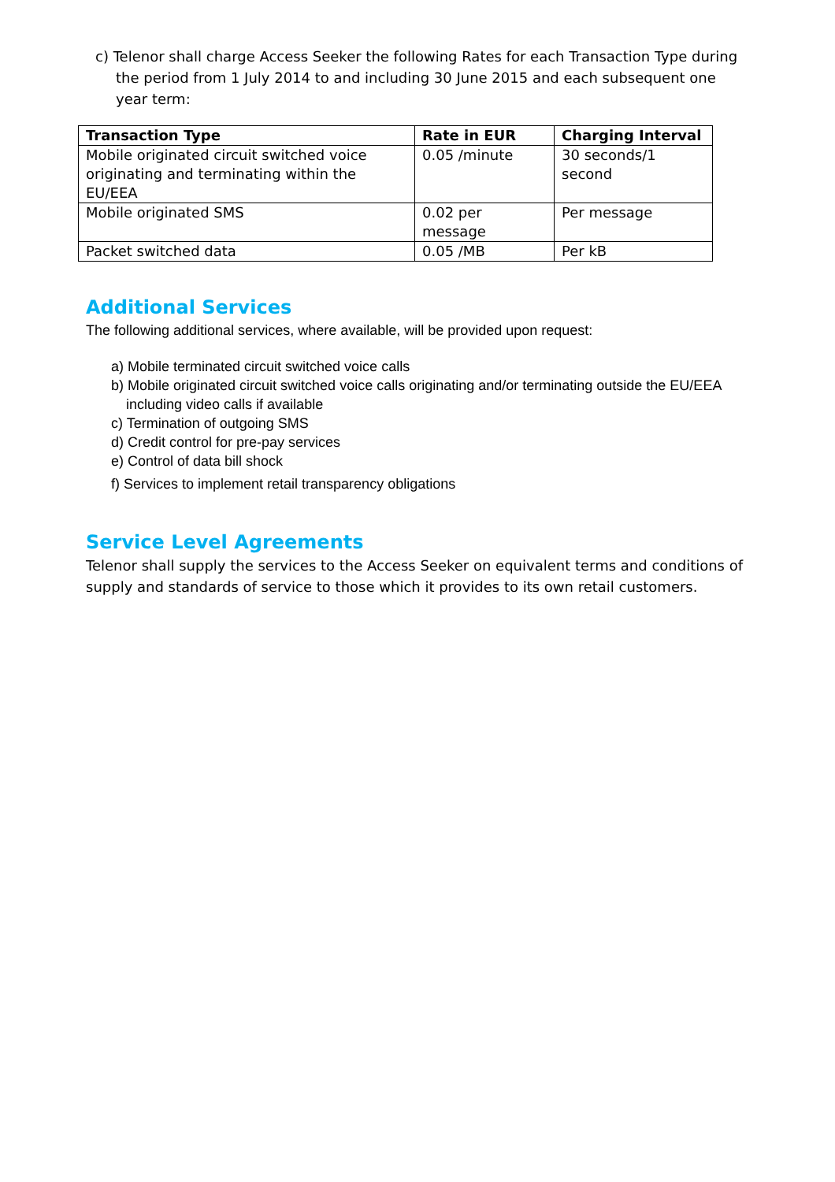c) Telenor shall charge Access Seeker the following Rates for each Transaction Type during the period from 1 July 2014 to and including 30 June 2015 and each subsequent one year term:
| Transaction Type | Rate in EUR | Charging Interval |
| --- | --- | --- |
| Mobile originated circuit switched voice originating and terminating within the EU/EEA | 0.05 /minute | 30 seconds/1 second |
| Mobile originated SMS | 0.02 per message | Per message |
| Packet switched data | 0.05 /MB | Per kB |
Additional Services
The following additional services, where available, will be provided upon request:
a) Mobile terminated circuit switched voice calls
b) Mobile originated circuit switched voice calls originating and/or terminating outside the EU/EEA including video calls if available
c) Termination of outgoing SMS
d) Credit control for pre-pay services
e) Control of data bill shock
f) Services to implement retail transparency obligations
Service Level Agreements
Telenor shall supply the services to the Access Seeker on equivalent terms and conditions of supply and standards of service to those which it provides to its own retail customers.